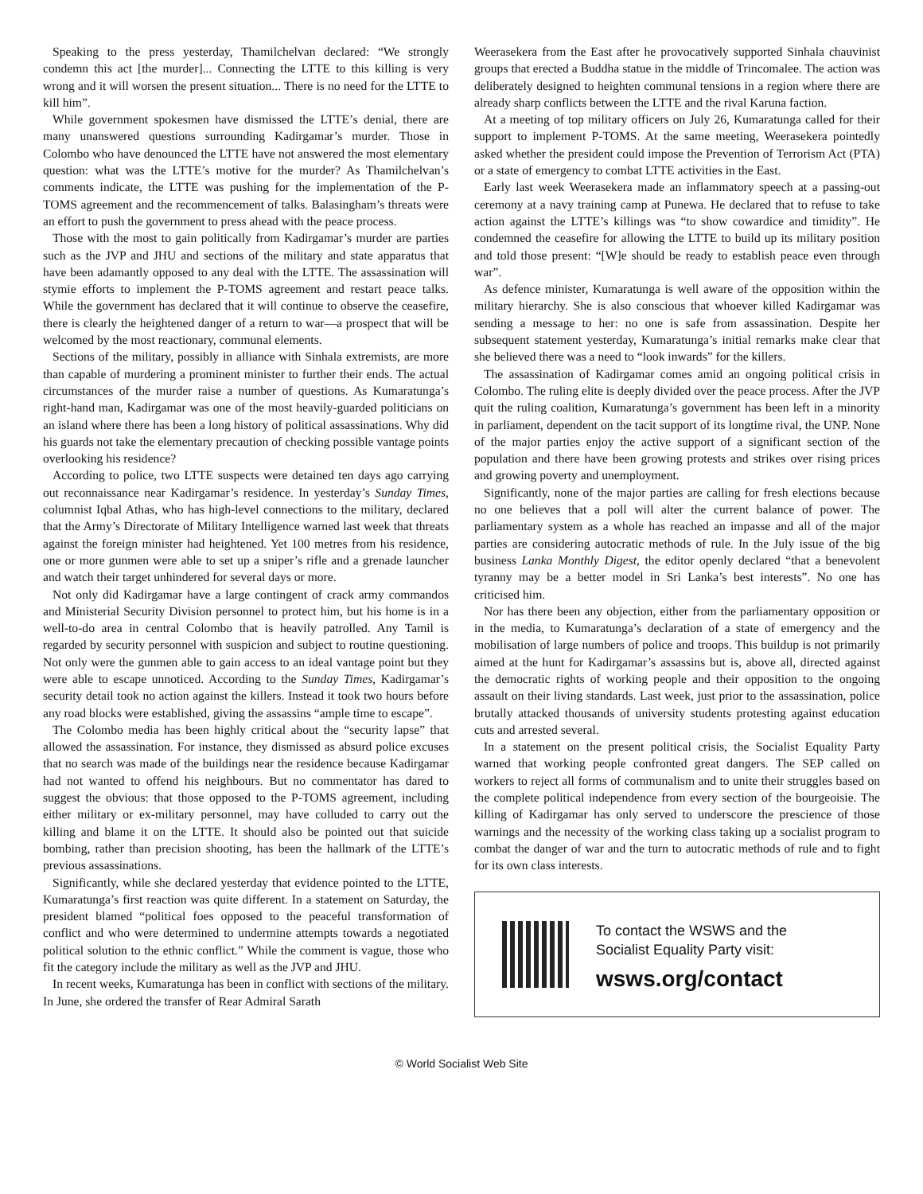Speaking to the press yesterday, Thamilchelvan declared: “We strongly condemn this act [the murder]... Connecting the LTTE to this killing is very wrong and it will worsen the present situation... There is no need for the LTTE to kill him”.
While government spokesmen have dismissed the LTTE’s denial, there are many unanswered questions surrounding Kadirgamar’s murder. Those in Colombo who have denounced the LTTE have not answered the most elementary question: what was the LTTE’s motive for the murder? As Thamilchelvan’s comments indicate, the LTTE was pushing for the implementation of the P-TOMS agreement and the recommencement of talks. Balasingham’s threats were an effort to push the government to press ahead with the peace process.
Those with the most to gain politically from Kadirgamar’s murder are parties such as the JVP and JHU and sections of the military and state apparatus that have been adamantly opposed to any deal with the LTTE. The assassination will stymie efforts to implement the P-TOMS agreement and restart peace talks. While the government has declared that it will continue to observe the ceasefire, there is clearly the heightened danger of a return to war—a prospect that will be welcomed by the most reactionary, communal elements.
Sections of the military, possibly in alliance with Sinhala extremists, are more than capable of murdering a prominent minister to further their ends. The actual circumstances of the murder raise a number of questions. As Kumaratunga’s right-hand man, Kadirgamar was one of the most heavily-guarded politicians on an island where there has been a long history of political assassinations. Why did his guards not take the elementary precaution of checking possible vantage points overlooking his residence?
According to police, two LTTE suspects were detained ten days ago carrying out reconnaissance near Kadirgamar’s residence. In yesterday’s Sunday Times, columnist Iqbal Athas, who has high-level connections to the military, declared that the Army’s Directorate of Military Intelligence warned last week that threats against the foreign minister had heightened. Yet 100 metres from his residence, one or more gunmen were able to set up a sniper’s rifle and a grenade launcher and watch their target unhindered for several days or more.
Not only did Kadirgamar have a large contingent of crack army commandos and Ministerial Security Division personnel to protect him, but his home is in a well-to-do area in central Colombo that is heavily patrolled. Any Tamil is regarded by security personnel with suspicion and subject to routine questioning. Not only were the gunmen able to gain access to an ideal vantage point but they were able to escape unnoticed. According to the Sunday Times, Kadirgamar’s security detail took no action against the killers. Instead it took two hours before any road blocks were established, giving the assassins “ample time to escape”.
The Colombo media has been highly critical about the “security lapse” that allowed the assassination. For instance, they dismissed as absurd police excuses that no search was made of the buildings near the residence because Kadirgamar had not wanted to offend his neighbours. But no commentator has dared to suggest the obvious: that those opposed to the P-TOMS agreement, including either military or ex-military personnel, may have colluded to carry out the killing and blame it on the LTTE. It should also be pointed out that suicide bombing, rather than precision shooting, has been the hallmark of the LTTE’s previous assassinations.
Significantly, while she declared yesterday that evidence pointed to the LTTE, Kumaratunga’s first reaction was quite different. In a statement on Saturday, the president blamed “political foes opposed to the peaceful transformation of conflict and who were determined to undermine attempts towards a negotiated political solution to the ethnic conflict.” While the comment is vague, those who fit the category include the military as well as the JVP and JHU.
In recent weeks, Kumaratunga has been in conflict with sections of the military. In June, she ordered the transfer of Rear Admiral Sarath
Weerasekera from the East after he provocatively supported Sinhala chauvinist groups that erected a Buddha statue in the middle of Trincomalee. The action was deliberately designed to heighten communal tensions in a region where there are already sharp conflicts between the LTTE and the rival Karuna faction.
At a meeting of top military officers on July 26, Kumaratunga called for their support to implement P-TOMS. At the same meeting, Weerasekera pointedly asked whether the president could impose the Prevention of Terrorism Act (PTA) or a state of emergency to combat LTTE activities in the East.
Early last week Weerasekera made an inflammatory speech at a passing-out ceremony at a navy training camp at Punewa. He declared that to refuse to take action against the LTTE’s killings was “to show cowardice and timidity”. He condemned the ceasefire for allowing the LTTE to build up its military position and told those present: “[W]e should be ready to establish peace even through war”.
As defence minister, Kumaratunga is well aware of the opposition within the military hierarchy. She is also conscious that whoever killed Kadirgamar was sending a message to her: no one is safe from assassination. Despite her subsequent statement yesterday, Kumaratunga’s initial remarks make clear that she believed there was a need to “look inwards” for the killers.
The assassination of Kadirgamar comes amid an ongoing political crisis in Colombo. The ruling elite is deeply divided over the peace process. After the JVP quit the ruling coalition, Kumaratunga’s government has been left in a minority in parliament, dependent on the tacit support of its longtime rival, the UNP. None of the major parties enjoy the active support of a significant section of the population and there have been growing protests and strikes over rising prices and growing poverty and unemployment.
Significantly, none of the major parties are calling for fresh elections because no one believes that a poll will alter the current balance of power. The parliamentary system as a whole has reached an impasse and all of the major parties are considering autocratic methods of rule. In the July issue of the big business Lanka Monthly Digest, the editor openly declared “that a benevolent tyranny may be a better model in Sri Lanka’s best interests”. No one has criticised him.
Nor has there been any objection, either from the parliamentary opposition or in the media, to Kumaratunga’s declaration of a state of emergency and the mobilisation of large numbers of police and troops. This buildup is not primarily aimed at the hunt for Kadirgamar’s assassins but is, above all, directed against the democratic rights of working people and their opposition to the ongoing assault on their living standards. Last week, just prior to the assassination, police brutally attacked thousands of university students protesting against education cuts and arrested several.
In a statement on the present political crisis, the Socialist Equality Party warned that working people confronted great dangers. The SEP called on workers to reject all forms of communalism and to unite their struggles based on the complete political independence from every section of the bourgeoisie. The killing of Kadirgamar has only served to underscore the prescience of those warnings and the necessity of the working class taking up a socialist program to combat the danger of war and the turn to autocratic methods of rule and to fight for its own class interests.
To contact the WSWS and the
Socialist Equality Party visit:
wsws.org/contact
© World Socialist Web Site